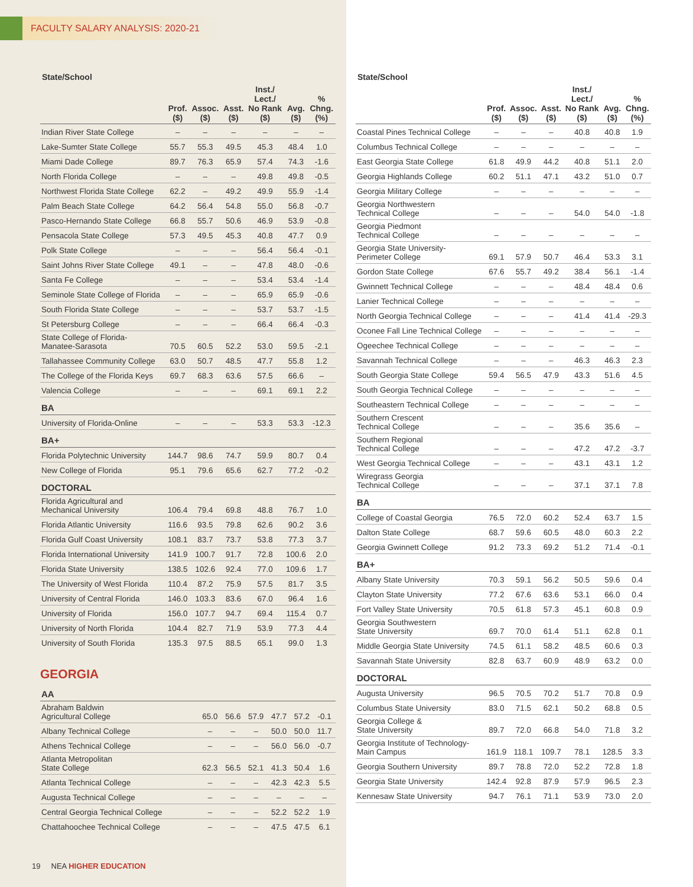FACULTY SALARY ANALYSIS: 2020-21
| State/School | Prof. ($) | Assoc. ($) | Asst. ($) | Inst./ Lect./ No Rank ($) | Avg. ($) | % Chng. (%) |
| --- | --- | --- | --- | --- | --- | --- |
| Indian River State College | – | – | – | – | – | – |
| Lake-Sumter State College | 55.7 | 55.3 | 49.5 | 45.3 | 48.4 | 1.0 |
| Miami Dade College | 89.7 | 76.3 | 65.9 | 57.4 | 74.3 | -1.6 |
| North Florida College | – | – | – | 49.8 | 49.8 | -0.5 |
| Northwest Florida State College | 62.2 | – | 49.2 | 49.9 | 55.9 | -1.4 |
| Palm Beach State College | 64.2 | 56.4 | 54.8 | 55.0 | 56.8 | -0.7 |
| Pasco-Hernando State College | 66.8 | 55.7 | 50.6 | 46.9 | 53.9 | -0.8 |
| Pensacola State College | 57.3 | 49.5 | 45.3 | 40.8 | 47.7 | 0.9 |
| Polk State College | – | – | – | 56.4 | 56.4 | -0.1 |
| Saint Johns River State College | 49.1 | – | – | 47.8 | 48.0 | -0.6 |
| Santa Fe College | – | – | – | 53.4 | 53.4 | -1.4 |
| Seminole State College of Florida | – | – | – | 65.9 | 65.9 | -0.6 |
| South Florida State College | – | – | – | 53.7 | 53.7 | -1.5 |
| St Petersburg College | – | – | – | 66.4 | 66.4 | -0.3 |
| State College of Florida- Manatee-Sarasota | 70.5 | 60.5 | 52.2 | 53.0 | 59.5 | -2.1 |
| Tallahassee Community College | 63.0 | 50.7 | 48.5 | 47.7 | 55.8 | 1.2 |
| The College of the Florida Keys | 69.7 | 68.3 | 63.6 | 57.5 | 66.6 | – |
| Valencia College | – | – | – | 69.1 | 69.1 | 2.2 |
| BA | | | | | | |
| University of Florida-Online | – | – | – | 53.3 | 53.3 | -12.3 |
| BA+ | | | | | | |
| Florida Polytechnic University | 144.7 | 98.6 | 74.7 | 59.9 | 80.7 | 0.4 |
| New College of Florida | 95.1 | 79.6 | 65.6 | 62.7 | 77.2 | -0.2 |
| DOCTORAL | | | | | | |
| Florida Agricultural and Mechanical University | 106.4 | 79.4 | 69.8 | 48.8 | 76.7 | 1.0 |
| Florida Atlantic University | 116.6 | 93.5 | 79.8 | 62.6 | 90.2 | 3.6 |
| Florida Gulf Coast University | 108.1 | 83.7 | 73.7 | 53.8 | 77.3 | 3.7 |
| Florida International University | 141.9 | 100.7 | 91.7 | 72.8 | 100.6 | 2.0 |
| Florida State University | 138.5 | 102.6 | 92.4 | 77.0 | 109.6 | 1.7 |
| The University of West Florida | 110.4 | 87.2 | 75.9 | 57.5 | 81.7 | 3.5 |
| University of Central Florida | 146.0 | 103.3 | 83.6 | 67.0 | 96.4 | 1.6 |
| University of Florida | 156.0 | 107.7 | 94.7 | 69.4 | 115.4 | 0.7 |
| University of North Florida | 104.4 | 82.7 | 71.9 | 53.9 | 77.3 | 4.4 |
| University of South Florida | 135.3 | 97.5 | 88.5 | 65.1 | 99.0 | 1.3 |
GEORGIA
| AA | | | | | | |
| Abraham Baldwin Agricultural College | 65.0 | 56.6 | 57.9 | 47.7 | 57.2 | -0.1 |
| Albany Technical College | – | – | – | 50.0 | 50.0 | 11.7 |
| Athens Technical College | – | – | – | 56.0 | 56.0 | -0.7 |
| Atlanta Metropolitan State College | 62.3 | 56.5 | 52.1 | 41.3 | 50.4 | 1.6 |
| Atlanta Technical College | – | – | – | 42.3 | 42.3 | 5.5 |
| Augusta Technical College | – | – | – | – | – | – |
| Central Georgia Technical College | – | – | – | 52.2 | 52.2 | 1.9 |
| Chattahoochee Technical College | – | – | – | 47.5 | 47.5 | 6.1 |
19 NEA HIGHER EDUCATION
| State/School | Prof. ($) | Assoc. ($) | Asst. ($) | Inst./ Lect./ No Rank ($) | Avg. ($) | % Chng. (%) |
| --- | --- | --- | --- | --- | --- | --- |
| Coastal Pines Technical College | – | – | – | 40.8 | 40.8 | 1.9 |
| Columbus Technical College | – | – | – | – | – | – |
| East Georgia State College | 61.8 | 49.9 | 44.2 | 40.8 | 51.1 | 2.0 |
| Georgia Highlands College | 60.2 | 51.1 | 47.1 | 43.2 | 51.0 | 0.7 |
| Georgia Military College | – | – | – | – | – | – |
| Georgia Northwestern Technical College | – | – | – | 54.0 | 54.0 | -1.8 |
| Georgia Piedmont Technical College | – | – | – | – | – | – |
| Georgia State University- Perimeter College | 69.1 | 57.9 | 50.7 | 46.4 | 53.3 | 3.1 |
| Gordon State College | 67.6 | 55.7 | 49.2 | 38.4 | 56.1 | -1.4 |
| Gwinnett Technical College | – | – | – | 48.4 | 48.4 | 0.6 |
| Lanier Technical College | – | – | – | – | – | – |
| North Georgia Technical College | – | – | – | 41.4 | 41.4 | -29.3 |
| Oconee Fall Line Technical College | – | – | – | – | – | – |
| Ogeechee Technical College | – | – | – | – | – | – |
| Savannah Technical College | – | – | – | 46.3 | 46.3 | 2.3 |
| South Georgia State College | 59.4 | 56.5 | 47.9 | 43.3 | 51.6 | 4.5 |
| South Georgia Technical College | – | – | – | – | – | – |
| Southeastern Technical College | – | – | – | – | – | – |
| Southern Crescent Technical College | – | – | – | 35.6 | 35.6 | – |
| Southern Regional Technical College | – | – | – | 47.2 | 47.2 | -3.7 |
| West Georgia Technical College | – | – | – | 43.1 | 43.1 | 1.2 |
| Wiregrass Georgia Technical College | – | – | – | 37.1 | 37.1 | 7.8 |
| BA | | | | | | |
| College of Coastal Georgia | 76.5 | 72.0 | 60.2 | 52.4 | 63.7 | 1.5 |
| Dalton State College | 68.7 | 59.6 | 60.5 | 48.0 | 60.3 | 2.2 |
| Georgia Gwinnett College | 91.2 | 73.3 | 69.2 | 51.2 | 71.4 | -0.1 |
| BA+ | | | | | | |
| Albany State University | 70.3 | 59.1 | 56.2 | 50.5 | 59.6 | 0.4 |
| Clayton State University | 77.2 | 67.6 | 63.6 | 53.1 | 66.0 | 0.4 |
| Fort Valley State University | 70.5 | 61.8 | 57.3 | 45.1 | 60.8 | 0.9 |
| Georgia Southwestern State University | 69.7 | 70.0 | 61.4 | 51.1 | 62.8 | 0.1 |
| Middle Georgia State University | 74.5 | 61.1 | 58.2 | 48.5 | 60.6 | 0.3 |
| Savannah State University | 82.8 | 63.7 | 60.9 | 48.9 | 63.2 | 0.0 |
| DOCTORAL | | | | | | |
| Augusta University | 96.5 | 70.5 | 70.2 | 51.7 | 70.8 | 0.9 |
| Columbus State University | 83.0 | 71.5 | 62.1 | 50.2 | 68.8 | 0.5 |
| Georgia College & State University | 89.7 | 72.0 | 66.8 | 54.0 | 71.8 | 3.2 |
| Georgia Institute of Technology- Main Campus | 161.9 | 118.1 | 109.7 | 78.1 | 128.5 | 3.3 |
| Georgia Southern University | 89.7 | 78.8 | 72.0 | 52.2 | 72.8 | 1.8 |
| Georgia State University | 142.4 | 92.8 | 87.9 | 57.9 | 96.5 | 2.3 |
| Kennesaw State University | 94.7 | 76.1 | 71.1 | 53.9 | 73.0 | 2.0 |